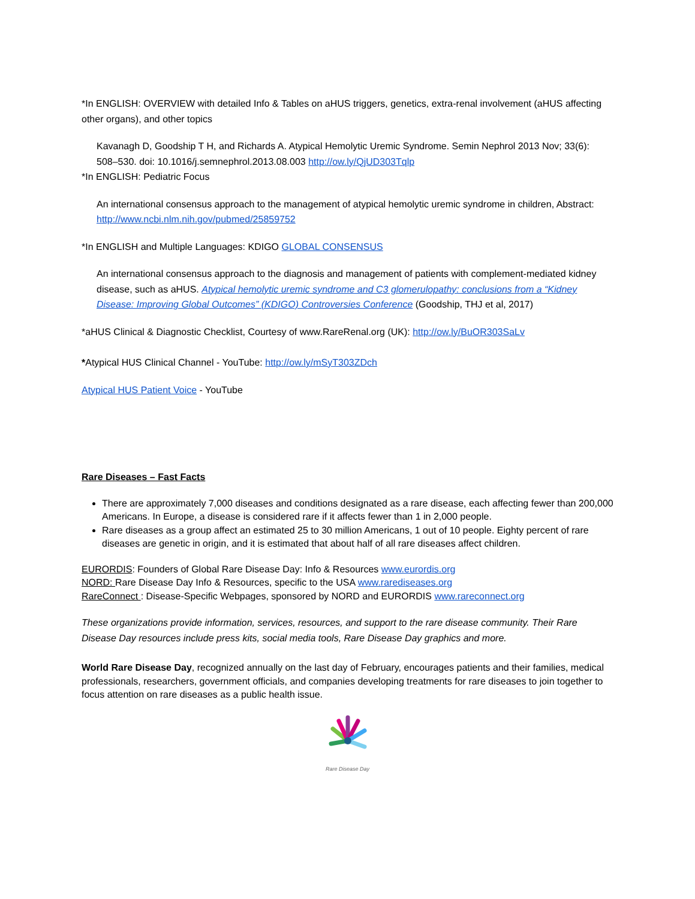*In ENGLISH: OVERVIEW with detailed Info & Tables on aHUS triggers, genetics, extra-renal involvement (aHUS affecting other organs), and other topics
Kavanagh D, Goodship T H, and Richards A. Atypical Hemolytic Uremic Syndrome. Semin Nephrol 2013 Nov; 33(6): 508–530. doi: 10.1016/j.semnephrol.2013.08.003 http://ow.ly/QjUD303Tqlp
*In ENGLISH: Pediatric Focus
An international consensus approach to the management of atypical hemolytic uremic syndrome in children, Abstract: http://www.ncbi.nlm.nih.gov/pubmed/25859752
*In ENGLISH and Multiple Languages: KDIGO GLOBAL CONSENSUS
An international consensus approach to the diagnosis and management of patients with complement-mediated kidney disease, such as aHUS. Atypical hemolytic uremic syndrome and C3 glomerulopathy: conclusions from a “Kidney Disease: Improving Global Outcomes” (KDIGO) Controversies Conference (Goodship, THJ et al, 2017)
*aHUS Clinical & Diagnostic Checklist, Courtesy of www.RareRenal.org (UK): http://ow.ly/BuOR303SaLv
*Atypical HUS Clinical Channel - YouTube: http://ow.ly/mSyT303ZDch
Atypical HUS Patient Voice - YouTube
Rare Diseases – Fast Facts
There are approximately 7,000 diseases and conditions designated as a rare disease, each affecting fewer than 200,000 Americans. In Europe, a disease is considered rare if it affects fewer than 1 in 2,000 people.
Rare diseases as a group affect an estimated 25 to 30 million Americans, 1 out of 10 people. Eighty percent of rare diseases are genetic in origin, and it is estimated that about half of all rare diseases affect children.
EURORDIS: Founders of Global Rare Disease Day: Info & Resources www.eurordis.org
NORD: Rare Disease Day Info & Resources, specific to the USA www.rarediseases.org
RareConnect : Disease-Specific Webpages, sponsored by NORD and EURORDIS www.rareconnect.org
These organizations provide information, services, resources, and support to the rare disease community. Their Rare Disease Day resources include press kits, social media tools, Rare Disease Day graphics and more.
World Rare Disease Day, recognized annually on the last day of February, encourages patients and their families, medical professionals, researchers, government officials, and companies developing treatments for rare diseases to join together to focus attention on rare diseases as a public health issue.
Rare Disease Day